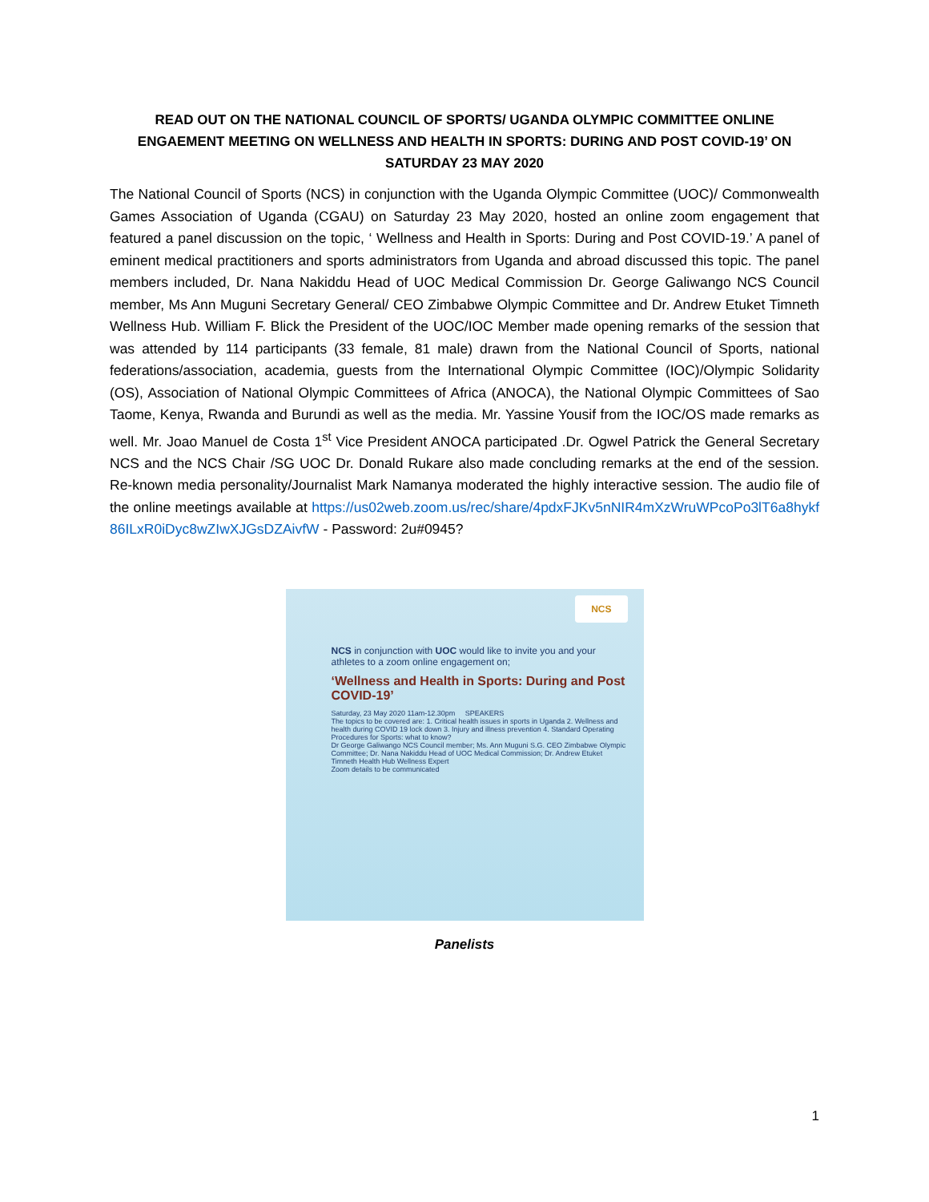READ OUT ON THE NATIONAL COUNCIL OF SPORTS/ UGANDA OLYMPIC COMMITTEE ONLINE ENGAEMENT MEETING ON WELLNESS AND HEALTH IN SPORTS: DURING AND POST COVID-19’ ON SATURDAY 23 MAY 2020
The National Council of Sports (NCS) in conjunction with the Uganda Olympic Committee (UOC)/ Commonwealth Games Association of Uganda (CGAU) on Saturday 23 May 2020, hosted an online zoom engagement that featured a panel discussion on the topic, ‘ Wellness and Health in Sports: During and Post COVID-19.’ A panel of eminent medical practitioners and sports administrators from Uganda and abroad discussed this topic. The panel members included, Dr. Nana Nakiddu Head of UOC Medical Commission Dr. George Galiwango NCS Council member, Ms Ann Muguni Secretary General/ CEO Zimbabwe Olympic Committee and Dr. Andrew Etuket Timneth Wellness Hub. William F. Blick the President of the UOC/IOC Member made opening remarks of the session that was attended by 114 participants (33 female, 81 male) drawn from the National Council of Sports, national federations/association, academia, guests from the International Olympic Committee (IOC)/Olympic Solidarity (OS), Association of National Olympic Committees of Africa (ANOCA), the National Olympic Committees of Sao Taome, Kenya, Rwanda and Burundi as well as the media. Mr. Yassine Yousif from the IOC/OS made remarks as well. Mr. Joao Manuel de Costa 1<sup>st</sup> Vice President ANOCA participated .Dr. Ogwel Patrick the General Secretary NCS and the NCS Chair /SG UOC Dr. Donald Rukare also made concluding remarks at the end of the session. Re-known media personality/Journalist Mark Namanya moderated the highly interactive session. The audio file of the online meetings available at https://us02web.zoom.us/rec/share/4pdxFJKv5nNIR4mXzWruWPcoPo3lT6a8hykf86ILxR0iDyc8wZIwXJGsDZAivfW - Password: 2u#0945?
NCS
NCS in conjunction with UOC would like to invite you and your athletes to a zoom online engagement on;
‘Wellness and Health in Sports: During and Post COVID-19’
Saturday, 23 May 2020 11am-12.30pm SPEAKERS
The topics to be covered are: 1. Critical health issues in sports in Uganda 2. Wellness and health during COVID 19 lock down 3. Injury and illness prevention 4. Standard Operating Procedures for Sports: what to know?
Dr George Galiwango NCS Council member; Ms. Ann Muguni S.G. CEO Zimbabwe Olympic Committee; Dr. Nana Nakiddu Head of UOC Medical Commission; Dr. Andrew Etuket Timneth Health Hub Wellness Expert
Zoom details to be communicated
Panelists
1